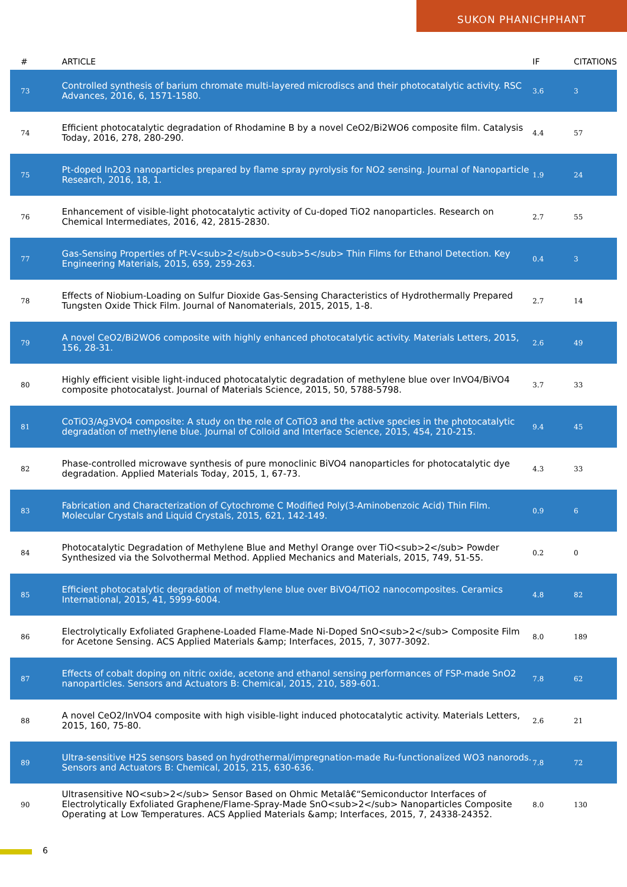SUKON PHANICHPHANT
| # | ARTICLE | IF | CITATIONS |
| --- | --- | --- | --- |
| 73 | Controlled synthesis of barium chromate multi-layered microdiscs and their photocatalytic activity. RSC Advances, 2016, 6, 1571-1580. | 3.6 | 3 |
| 74 | Efficient photocatalytic degradation of Rhodamine B by a novel CeO2/Bi2WO6 composite film. Catalysis Today, 2016, 278, 280-290. | 4.4 | 57 |
| 75 | Pt-doped In2O3 nanoparticles prepared by flame spray pyrolysis for NO2 sensing. Journal of Nanoparticle Research, 2016, 18, 1. | 1.9 | 24 |
| 76 | Enhancement of visible-light photocatalytic activity of Cu-doped TiO2 nanoparticles. Research on Chemical Intermediates, 2016, 42, 2815-2830. | 2.7 | 55 |
| 77 | Gas-Sensing Properties of Pt-V<sub>2</sub>O<sub>5</sub> Thin Films for Ethanol Detection. Key Engineering Materials, 2015, 659, 259-263. | 0.4 | 3 |
| 78 | Effects of Niobium-Loading on Sulfur Dioxide Gas-Sensing Characteristics of Hydrothermally Prepared Tungsten Oxide Thick Film. Journal of Nanomaterials, 2015, 2015, 1-8. | 2.7 | 14 |
| 79 | A novel CeO2/Bi2WO6 composite with highly enhanced photocatalytic activity. Materials Letters, 2015, 156, 28-31. | 2.6 | 49 |
| 80 | Highly efficient visible light-induced photocatalytic degradation of methylene blue over InVO4/BiVO4 composite photocatalyst. Journal of Materials Science, 2015, 50, 5788-5798. | 3.7 | 33 |
| 81 | CoTiO3/Ag3VO4 composite: A study on the role of CoTiO3 and the active species in the photocatalytic degradation of methylene blue. Journal of Colloid and Interface Science, 2015, 454, 210-215. | 9.4 | 45 |
| 82 | Phase-controlled microwave synthesis of pure monoclinic BiVO4 nanoparticles for photocatalytic dye degradation. Applied Materials Today, 2015, 1, 67-73. | 4.3 | 33 |
| 83 | Fabrication and Characterization of Cytochrome C Modified Poly(3-Aminobenzoic Acid) Thin Film. Molecular Crystals and Liquid Crystals, 2015, 621, 142-149. | 0.9 | 6 |
| 84 | Photocatalytic Degradation of Methylene Blue and Methyl Orange over TiO<sub>2</sub> Powder Synthesized via the Solvothermal Method. Applied Mechanics and Materials, 2015, 749, 51-55. | 0.2 | 0 |
| 85 | Efficient photocatalytic degradation of methylene blue over BiVO4/TiO2 nanocomposites. Ceramics International, 2015, 41, 5999-6004. | 4.8 | 82 |
| 86 | Electrolytically Exfoliated Graphene-Loaded Flame-Made Ni-Doped SnO<sub>2</sub> Composite Film for Acetone Sensing. ACS Applied Materials &amp; Interfaces, 2015, 7, 3077-3092. | 8.0 | 189 |
| 87 | Effects of cobalt doping on nitric oxide, acetone and ethanol sensing performances of FSP-made SnO2 nanoparticles. Sensors and Actuators B: Chemical, 2015, 210, 589-601. | 7.8 | 62 |
| 88 | A novel CeO2/InVO4 composite with high visible-light induced photocatalytic activity. Materials Letters, 2015, 160, 75-80. | 2.6 | 21 |
| 89 | Ultra-sensitive H2S sensors based on hydrothermal/impregnation-made Ru-functionalized WO3 nanorods. Sensors and Actuators B: Chemical, 2015, 215, 630-636. | 7.8 | 72 |
| 90 | Ultrasensitive NO<sub>2</sub> Sensor Based on Ohmic Metalâ€“Semiconductor Interfaces of Electrolytically Exfoliated Graphene/Flame-Spray-Made SnO<sub>2</sub> Nanoparticles Composite Operating at Low Temperatures. ACS Applied Materials &amp; Interfaces, 2015, 7, 24338-24352. | 8.0 | 130 |
6